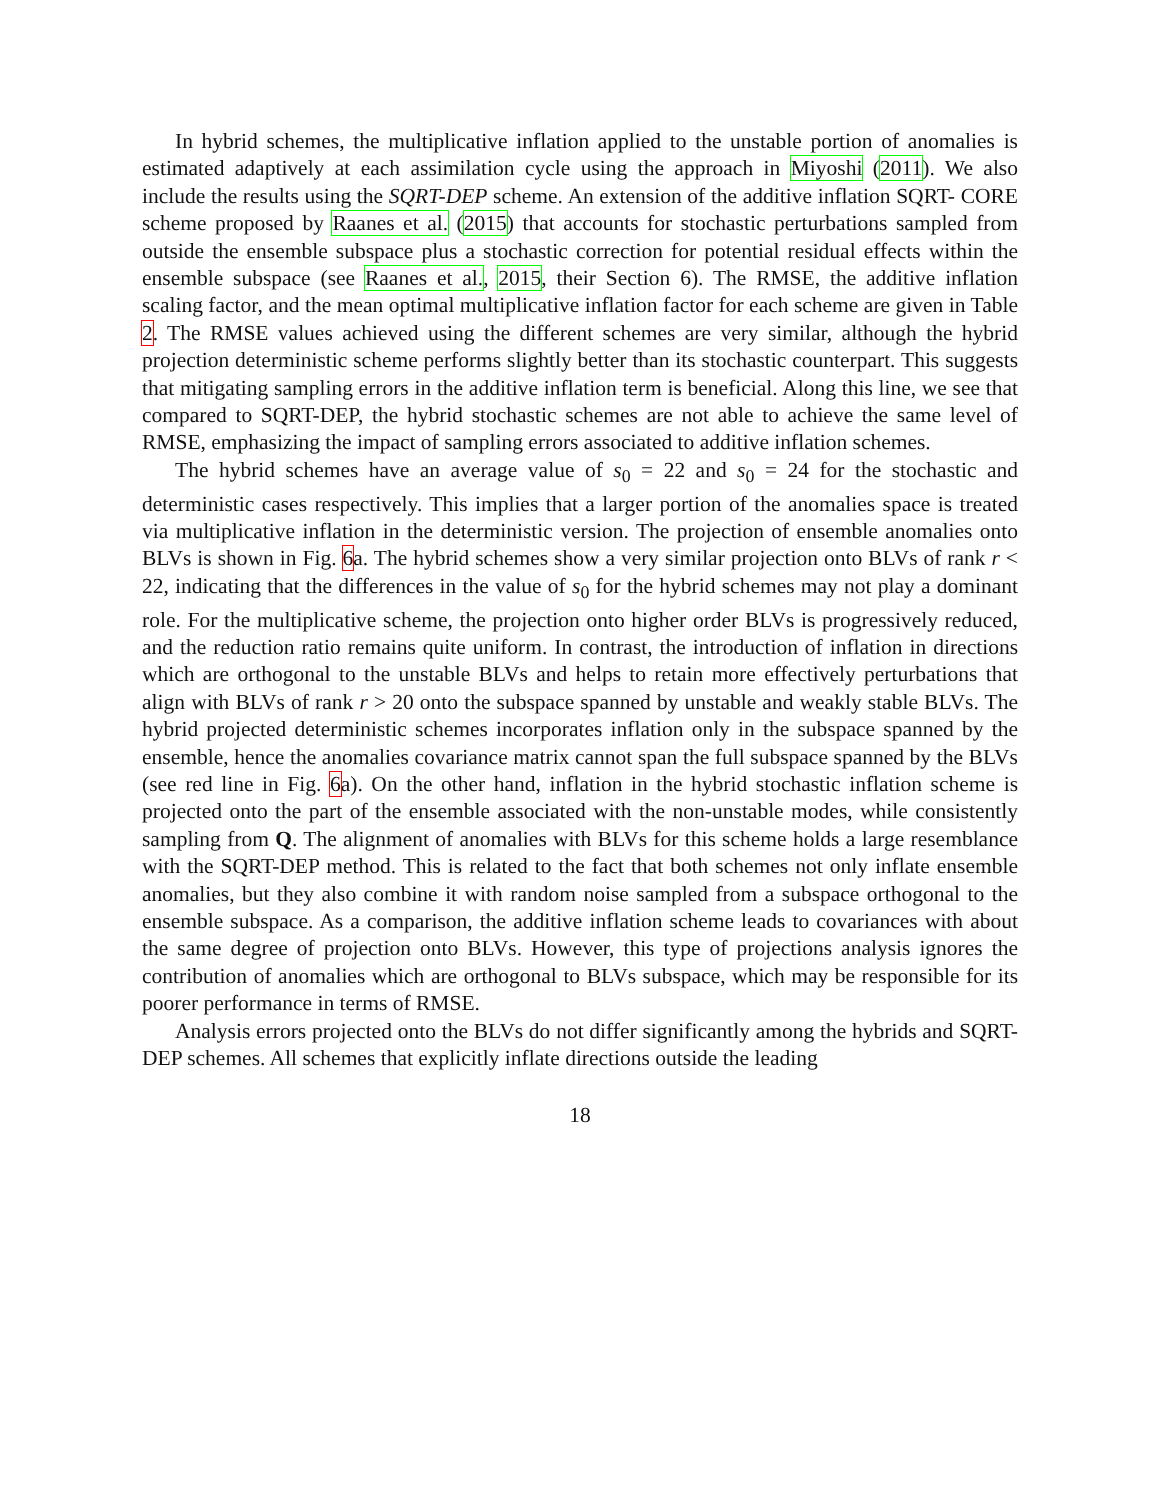In hybrid schemes, the multiplicative inflation applied to the unstable portion of anomalies is estimated adaptively at each assimilation cycle using the approach in Miyoshi (2011). We also include the results using the SQRT-DEP scheme. An extension of the additive inflation SQRT- CORE scheme proposed by Raanes et al. (2015) that accounts for stochastic perturbations sampled from outside the ensemble subspace plus a stochastic correction for potential residual effects within the ensemble subspace (see Raanes et al., 2015, their Section 6). The RMSE, the additive inflation scaling factor, and the mean optimal multiplicative inflation factor for each scheme are given in Table 2. The RMSE values achieved using the different schemes are very similar, although the hybrid projection deterministic scheme performs slightly better than its stochastic counterpart. This suggests that mitigating sampling errors in the additive inflation term is beneficial. Along this line, we see that compared to SQRT-DEP, the hybrid stochastic schemes are not able to achieve the same level of RMSE, emphasizing the impact of sampling errors associated to additive inflation schemes.
The hybrid schemes have an average value of s<sub>0</sub> = 22 and s<sub>0</sub> = 24 for the stochastic and deterministic cases respectively. This implies that a larger portion of the anomalies space is treated via multiplicative inflation in the deterministic version. The projection of ensemble anomalies onto BLVs is shown in Fig. 6a. The hybrid schemes show a very similar projection onto BLVs of rank r < 22, indicating that the differences in the value of s<sub>0</sub> for the hybrid schemes may not play a dominant role. For the multiplicative scheme, the projection onto higher order BLVs is progressively reduced, and the reduction ratio remains quite uniform. In contrast, the introduction of inflation in directions which are orthogonal to the unstable BLVs and helps to retain more effectively perturbations that align with BLVs of rank r > 20 onto the subspace spanned by unstable and weakly stable BLVs. The hybrid projected deterministic schemes incorporates inflation only in the subspace spanned by the ensemble, hence the anomalies covariance matrix cannot span the full subspace spanned by the BLVs (see red line in Fig. 6a). On the other hand, inflation in the hybrid stochastic inflation scheme is projected onto the part of the ensemble associated with the non-unstable modes, while consistently sampling from Q. The alignment of anomalies with BLVs for this scheme holds a large resemblance with the SQRT-DEP method. This is related to the fact that both schemes not only inflate ensemble anomalies, but they also combine it with random noise sampled from a subspace orthogonal to the ensemble subspace. As a comparison, the additive inflation scheme leads to covariances with about the same degree of projection onto BLVs. However, this type of projections analysis ignores the contribution of anomalies which are orthogonal to BLVs subspace, which may be responsible for its poorer performance in terms of RMSE.
Analysis errors projected onto the BLVs do not differ significantly among the hybrids and SQRT-DEP schemes. All schemes that explicitly inflate directions outside the leading
18